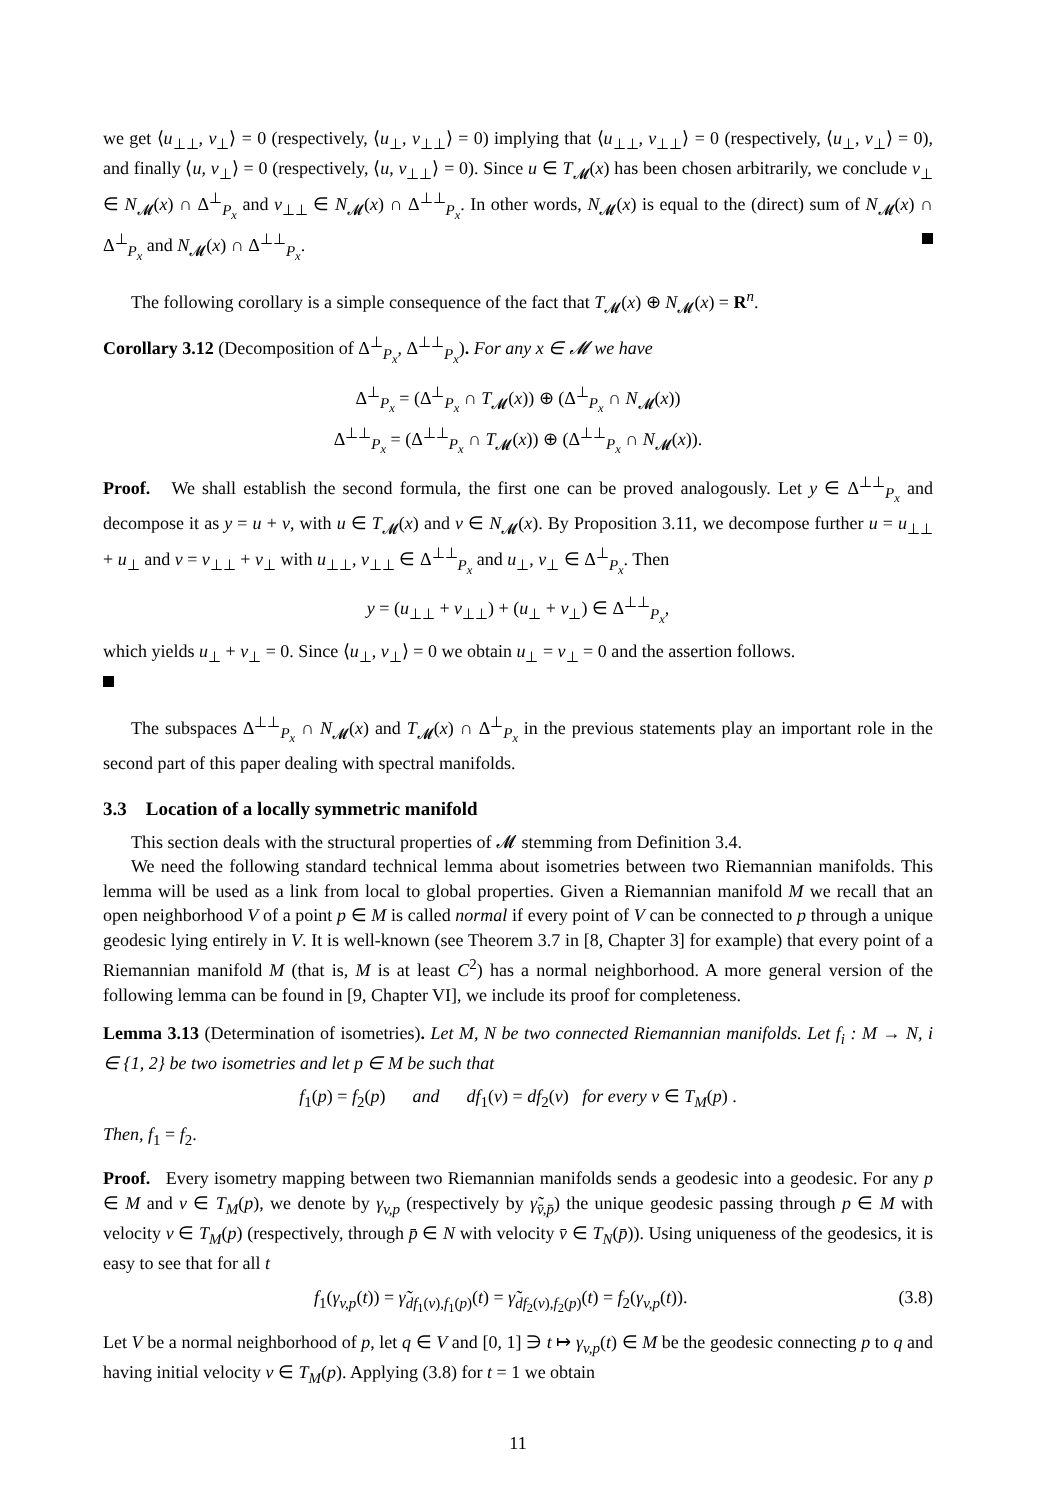we get ⟨u<sub>⊥⊥</sub>, v<sub>⊥</sub>⟩ = 0 (respectively, ⟨u<sub>⊥</sub>, v<sub>⊥⊥</sub>⟩ = 0) implying that ⟨u<sub>⊥⊥</sub>, v<sub>⊥⊥</sub>⟩ = 0 (respectively, ⟨u<sub>⊥</sub>, v<sub>⊥</sub>⟩ = 0), and finally ⟨u, v<sub>⊥</sub>⟩ = 0 (respectively, ⟨u, v<sub>⊥⊥</sub>⟩ = 0). Since u ∈ T<sub>𝓜</sub>(x) has been chosen arbitrarily, we conclude v<sub>⊥</sub> ∈ N<sub>𝓜</sub>(x) ∩ Δ<sup>⊥</sup><sub>P<sub>x</sub></sub> and v<sub>⊥⊥</sub> ∈ N<sub>𝓜</sub>(x) ∩ Δ<sup>⊥⊥</sup><sub>P<sub>x</sub></sub>. In other words, N<sub>𝓜</sub>(x) is equal to the (direct) sum of N<sub>𝓜</sub>(x) ∩ Δ<sup>⊥</sup><sub>P<sub>x</sub></sub> and N<sub>𝓜</sub>(x) ∩ Δ<sup>⊥⊥</sup><sub>P<sub>x</sub></sub>.
The following corollary is a simple consequence of the fact that T<sub>𝓜</sub>(x) ⊕ N<sub>𝓜</sub>(x) = R<sup>n</sup>.
Corollary 3.12 (Decomposition of Δ<sup>⊥</sup><sub>P<sub>x</sub></sub>, Δ<sup>⊥⊥</sup><sub>P<sub>x</sub></sub>). For any x ∈ 𝓜 we have
Δ<sup>⊥</sup><sub>P<sub>x</sub></sub> = (Δ<sup>⊥</sup><sub>P<sub>x</sub></sub> ∩ T<sub>𝓜</sub>(x)) ⊕ (Δ<sup>⊥</sup><sub>P<sub>x</sub></sub> ∩ N<sub>𝓜</sub>(x))
Δ<sup>⊥⊥</sup><sub>P<sub>x</sub></sub> = (Δ<sup>⊥⊥</sup><sub>P<sub>x</sub></sub> ∩ T<sub>𝓜</sub>(x)) ⊕ (Δ<sup>⊥⊥</sup><sub>P<sub>x</sub></sub> ∩ N<sub>𝓜</sub>(x)).
Proof. We shall establish the second formula, the first one can be proved analogously. Let y ∈ Δ<sup>⊥⊥</sup><sub>P<sub>x</sub></sub> and decompose it as y = u + v, with u ∈ T<sub>𝓜</sub>(x) and v ∈ N<sub>𝓜</sub>(x). By Proposition 3.11, we decompose further u = u<sub>⊥⊥</sub> + u<sub>⊥</sub> and v = v<sub>⊥⊥</sub> + v<sub>⊥</sub> with u<sub>⊥⊥</sub>, v<sub>⊥⊥</sub> ∈ Δ<sup>⊥⊥</sup><sub>P<sub>x</sub></sub> and u<sub>⊥</sub>, v<sub>⊥</sub> ∈ Δ<sup>⊥</sup><sub>P<sub>x</sub></sub>. Then
y = (u<sub>⊥⊥</sub> + v<sub>⊥⊥</sub>) + (u<sub>⊥</sub> + v<sub>⊥</sub>) ∈ Δ<sup>⊥⊥</sup><sub>P<sub>x</sub></sub>,
which yields u<sub>⊥</sub> + v<sub>⊥</sub> = 0. Since ⟨u<sub>⊥</sub>, v<sub>⊥</sub>⟩ = 0 we obtain u<sub>⊥</sub> = v<sub>⊥</sub> = 0 and the assertion follows.
The subspaces Δ<sup>⊥⊥</sup><sub>P<sub>x</sub></sub> ∩ N<sub>𝓜</sub>(x) and T<sub>𝓜</sub>(x) ∩ Δ<sup>⊥</sup><sub>P<sub>x</sub></sub> in the previous statements play an important role in the second part of this paper dealing with spectral manifolds.
3.3 Location of a locally symmetric manifold
This section deals with the structural properties of 𝓜 stemming from Definition 3.4.
We need the following standard technical lemma about isometries between two Riemannian manifolds. This lemma will be used as a link from local to global properties. Given a Riemannian manifold M we recall that an open neighborhood V of a point p ∈ M is called normal if every point of V can be connected to p through a unique geodesic lying entirely in V. It is well-known (see Theorem 3.7 in [8, Chapter 3] for example) that every point of a Riemannian manifold M (that is, M is at least C<sup>2</sup>) has a normal neighborhood. A more general version of the following lemma can be found in [9, Chapter VI], we include its proof for completeness.
Lemma 3.13 (Determination of isometries). Let M, N be two connected Riemannian manifolds. Let f<sub>i</sub> : M → N, i ∈ {1, 2} be two isometries and let p ∈ M be such that
f<sub>1</sub>(p) = f<sub>2</sub>(p) and df<sub>1</sub>(v) = df<sub>2</sub>(v) for every v ∈ T<sub>M</sub>(p) .
Then, f<sub>1</sub> = f<sub>2</sub>.
Proof. Every isometry mapping between two Riemannian manifolds sends a geodesic into a geodesic. For any p ∈ M and v ∈ T<sub>M</sub>(p), we denote by γ<sub>v,p</sub> (respectively by γ̃<sub>v̄,p̄</sub>) the unique geodesic passing through p ∈ M with velocity v ∈ T<sub>M</sub>(p) (respectively, through p̄ ∈ N with velocity v̄ ∈ T<sub>N</sub>(p̄)). Using uniqueness of the geodesics, it is easy to see that for all t
f<sub>1</sub>(γ<sub>v,p</sub>(t)) = γ̃<sub>df<sub>1</sub>(v),f<sub>1</sub>(p)</sub>(t) = γ̃<sub>df<sub>2</sub>(v),f<sub>2</sub>(p)</sub>(t) = f<sub>2</sub>(γ<sub>v,p</sub>(t)). (3.8)
Let V be a normal neighborhood of p, let q ∈ V and [0, 1] ∋ t ↦ γ<sub>v,p</sub>(t) ∈ M be the geodesic connecting p to q and having initial velocity v ∈ T<sub>M</sub>(p). Applying (3.8) for t = 1 we obtain
11